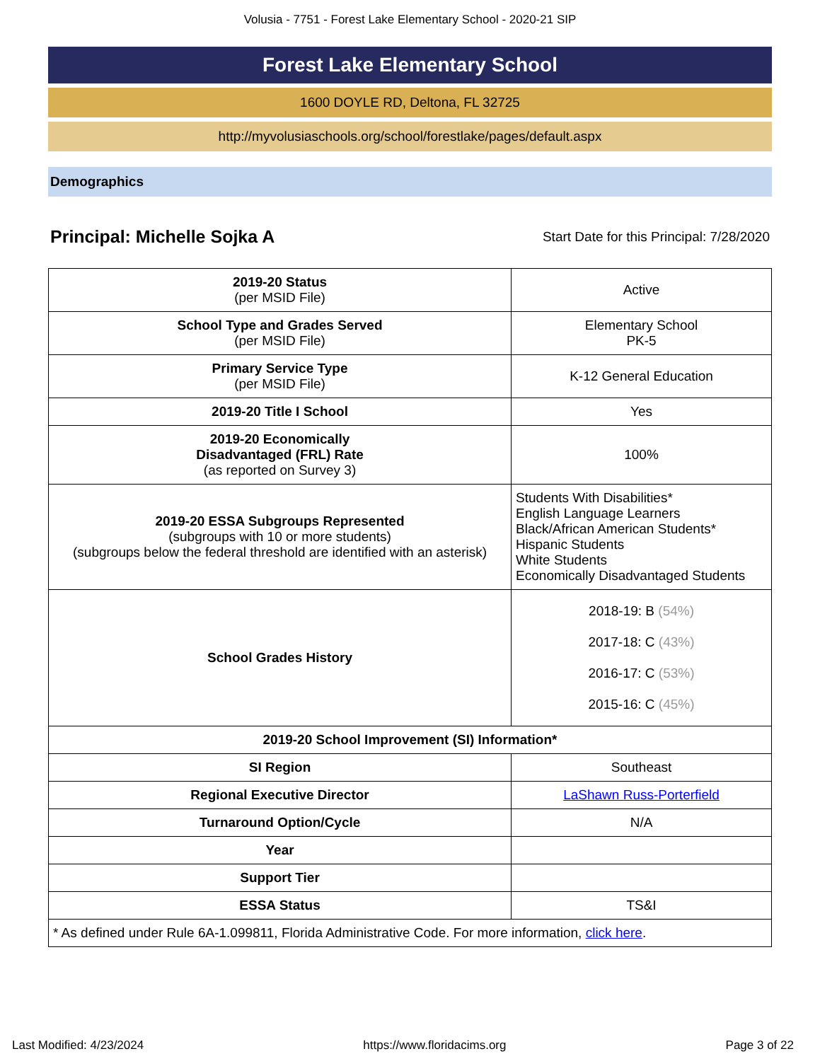Volusia - 7751 - Forest Lake Elementary School - 2020-21 SIP
Forest Lake Elementary School
1600 DOYLE RD, Deltona, FL 32725
http://myvolusiaschools.org/school/forestlake/pages/default.aspx
Demographics
Principal: Michelle Sojka A
Start Date for this Principal: 7/28/2020
| 2019-20 Status (per MSID File) | Active |
| School Type and Grades Served (per MSID File) | Elementary School PK-5 |
| Primary Service Type (per MSID File) | K-12 General Education |
| 2019-20 Title I School | Yes |
| 2019-20 Economically Disadvantaged (FRL) Rate (as reported on Survey 3) | 100% |
| 2019-20 ESSA Subgroups Represented (subgroups with 10 or more students) (subgroups below the federal threshold are identified with an asterisk) | Students With Disabilities* English Language Learners Black/African American Students* Hispanic Students White Students Economically Disadvantaged Students |
| School Grades History | 2018-19: B (54%) 2017-18: C (43%) 2016-17: C (53%) 2015-16: C (45%) |
| 2019-20 School Improvement (SI) Information* | |
| SI Region | Southeast |
| Regional Executive Director | LaShawn Russ-Porterfield |
| Turnaround Option/Cycle | N/A |
| Year | |
| Support Tier | |
| ESSA Status | TS&I |
| * As defined under Rule 6A-1.099811, Florida Administrative Code. For more information, click here . | |
Last Modified: 4/23/2024 https://www.floridacims.org Page 3 of 22